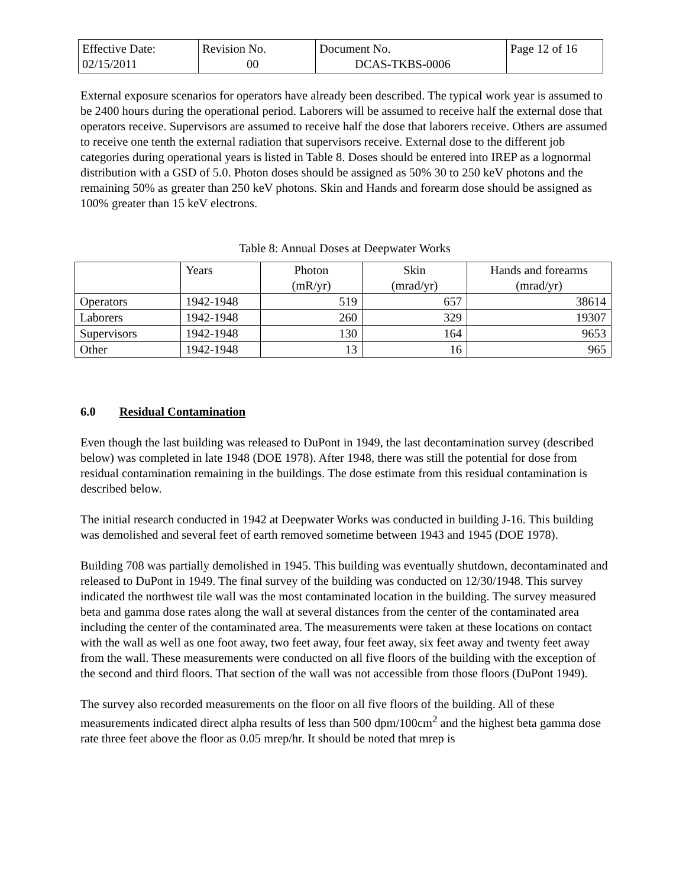| Effective Date: 02/15/2011 | Revision No. 00 | Document No. DCAS-TKBS-0006 | Page 12 of 16 |
External exposure scenarios for operators have already been described. The typical work year is assumed to be 2400 hours during the operational period. Laborers will be assumed to receive half the external dose that operators receive. Supervisors are assumed to receive half the dose that laborers receive. Others are assumed to receive one tenth the external radiation that supervisors receive. External dose to the different job categories during operational years is listed in Table 8. Doses should be entered into IREP as a lognormal distribution with a GSD of 5.0. Photon doses should be assigned as 50% 30 to 250 keV photons and the remaining 50% as greater than 250 keV photons. Skin and Hands and forearm dose should be assigned as 100% greater than 15 keV electrons.
Table 8: Annual Doses at Deepwater Works
| | Years | Photon (mR/yr) | Skin (mrad/yr) | Hands and forearms (mrad/yr) |
| --- | --- | --- | --- | --- |
| Operators | 1942-1948 | 519 | 657 | 38614 |
| Laborers | 1942-1948 | 260 | 329 | 19307 |
| Supervisors | 1942-1948 | 130 | 164 | 9653 |
| Other | 1942-1948 | 13 | 16 | 965 |
6.0 Residual Contamination
Even though the last building was released to DuPont in 1949, the last decontamination survey (described below) was completed in late 1948 (DOE 1978). After 1948, there was still the potential for dose from residual contamination remaining in the buildings. The dose estimate from this residual contamination is described below.
The initial research conducted in 1942 at Deepwater Works was conducted in building J-16. This building was demolished and several feet of earth removed sometime between 1943 and 1945 (DOE 1978).
Building 708 was partially demolished in 1945. This building was eventually shutdown, decontaminated and released to DuPont in 1949. The final survey of the building was conducted on 12/30/1948. This survey indicated the northwest tile wall was the most contaminated location in the building. The survey measured beta and gamma dose rates along the wall at several distances from the center of the contaminated area including the center of the contaminated area. The measurements were taken at these locations on contact with the wall as well as one foot away, two feet away, four feet away, six feet away and twenty feet away from the wall. These measurements were conducted on all five floors of the building with the exception of the second and third floors. That section of the wall was not accessible from those floors (DuPont 1949).
The survey also recorded measurements on the floor on all five floors of the building. All of these measurements indicated direct alpha results of less than 500 dpm/100cm<sup>2</sup> and the highest beta gamma dose rate three feet above the floor as 0.05 mrep/hr. It should be noted that mrep is